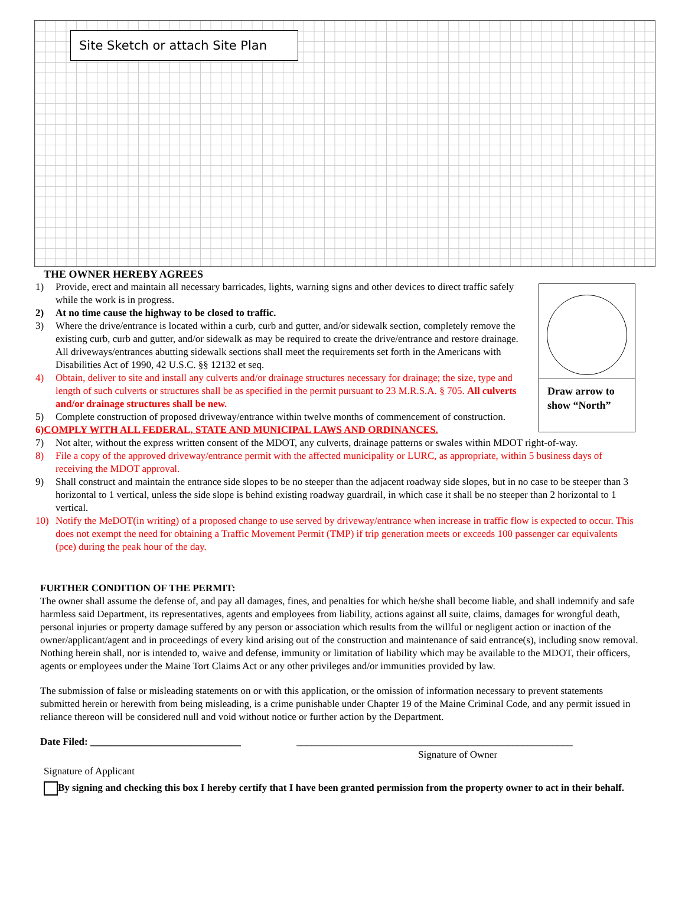Site Sketch or attach Site Plan
THE OWNER HEREBY AGREES
Draw arrow to show “North”
1) Provide, erect and maintain all necessary barricades, lights, warning signs and other devices to direct traffic safely while the work is in progress.
2) At no time cause the highway to be closed to traffic.
3) Where the drive/entrance is located within a curb, curb and gutter, and/or sidewalk section, completely remove the existing curb, curb and gutter, and/or sidewalk as may be required to create the drive/entrance and restore drainage. All driveways/entrances abutting sidewalk sections shall meet the requirements set forth in the Americans with Disabilities Act of 1990, 42 U.S.C. §§ 12132 et seq.
4) Obtain, deliver to site and install any culverts and/or drainage structures necessary for drainage; the size, type and length of such culverts or structures shall be as specified in the permit pursuant to 23 M.R.S.A. § 705. All culverts and/or drainage structures shall be new.
5) Complete construction of proposed driveway/entrance within twelve months of commencement of construction.
6) COMPLY WITH ALL FEDERAL, STATE AND MUNICIPAL LAWS AND ORDINANCES.
7) Not alter, without the express written consent of the MDOT, any culverts, drainage patterns or swales within MDOT right-of-way.
8) File a copy of the approved driveway/entrance permit with the affected municipality or LURC, as appropriate, within 5 business days of receiving the MDOT approval.
9) Shall construct and maintain the entrance side slopes to be no steeper than the adjacent roadway side slopes, but in no case to be steeper than 3 horizontal to 1 vertical, unless the side slope is behind existing roadway guardrail, in which case it shall be no steeper than 2 horizontal to 1 vertical.
10) Notify the MeDOT(in writing) of a proposed change to use served by driveway/entrance when increase in traffic flow is expected to occur. This does not exempt the need for obtaining a Traffic Movement Permit (TMP) if trip generation meets or exceeds 100 passenger car equivalents (pce) during the peak hour of the day.
FURTHER CONDITION OF THE PERMIT:
The owner shall assume the defense of, and pay all damages, fines, and penalties for which he/she shall become liable, and shall indemnify and safe harmless said Department, its representatives, agents and employees from liability, actions against all suite, claims, damages for wrongful death, personal injuries or property damage suffered by any person or association which results from the willful or negligent action or inaction of the owner/applicant/agent and in proceedings of every kind arising out of the construction and maintenance of said entrance(s), including snow removal. Nothing herein shall, nor is intended to, waive and defense, immunity or limitation of liability which may be available to the MDOT, their officers, agents or employees under the Maine Tort Claims Act or any other privileges and/or immunities provided by law.
The submission of false or misleading statements on or with this application, or the omission of information necessary to prevent statements submitted herein or herewith from being misleading, is a crime punishable under Chapter 19 of the Maine Criminal Code, and any permit issued in reliance thereon will be considered null and void without notice or further action by the Department.
Date Filed: ______________________________ _______________________________________________________
Signature of Owner
Signature of Applicant
By signing and checking this box I hereby certify that I have been granted permission from the property owner to act in their behalf.